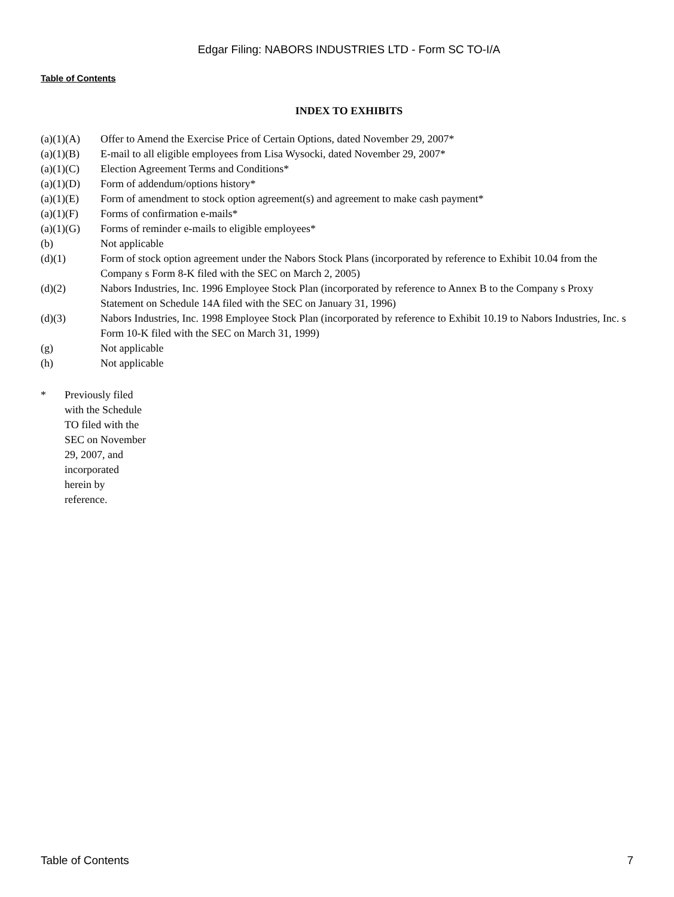Edgar Filing: NABORS INDUSTRIES LTD - Form SC TO-I/A
Table of Contents
INDEX TO EXHIBITS
| (a)(1)(A) | Offer to Amend the Exercise Price of Certain Options, dated November 29, 2007* |
| (a)(1)(B) | E-mail to all eligible employees from Lisa Wysocki, dated November 29, 2007* |
| (a)(1)(C) | Election Agreement Terms and Conditions* |
| (a)(1)(D) | Form of addendum/options history* |
| (a)(1)(E) | Form of amendment to stock option agreement(s) and agreement to make cash payment* |
| (a)(1)(F) | Forms of confirmation e-mails* |
| (a)(1)(G) | Forms of reminder e-mails to eligible employees* |
| (b) | Not applicable |
| (d)(1) | Form of stock option agreement under the Nabors Stock Plans (incorporated by reference to Exhibit 10.04 from the Company s Form 8-K filed with the SEC on March 2, 2005) |
| (d)(2) | Nabors Industries, Inc. 1996 Employee Stock Plan (incorporated by reference to Annex B to the Company s Proxy Statement on Schedule 14A filed with the SEC on January 31, 1996) |
| (d)(3) | Nabors Industries, Inc. 1998 Employee Stock Plan (incorporated by reference to Exhibit 10.19 to Nabors Industries, Inc. s Form 10-K filed with the SEC on March 31, 1999) |
| (g) | Not applicable |
| (h) | Not applicable |
* Previously filed with the Schedule TO filed with the SEC on November 29, 2007, and incorporated herein by reference.
Table of Contents 7